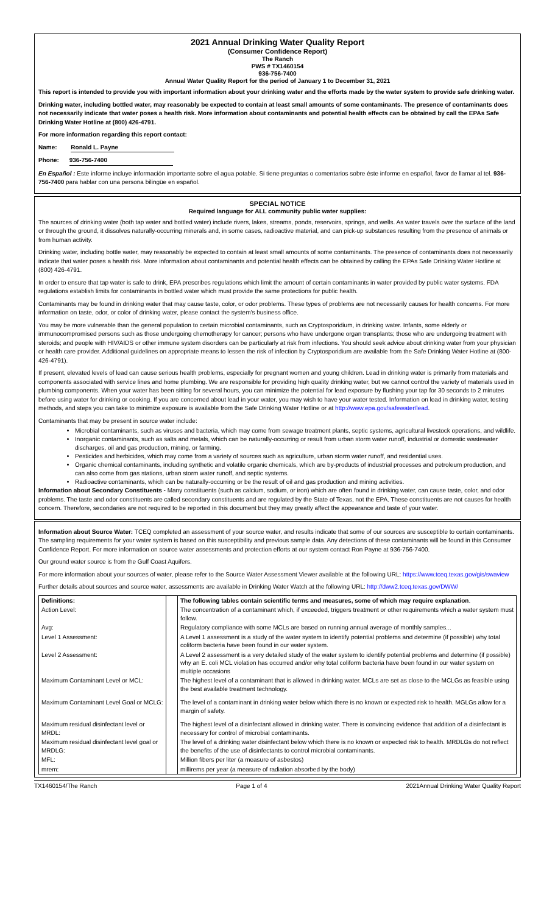2021 Annual Drinking Water Quality Report
(Consumer Confidence Report)
The Ranch
PWS # TX1460154
936-756-7400
Annual Water Quality Report for the period of January 1 to December 31, 2021
This report is intended to provide you with important information about your drinking water and the efforts made by the water system to provide safe drinking water.
Drinking water, including bottled water, may reasonably be expected to contain at least small amounts of some contaminants. The presence of contaminants does not necessarily indicate that water poses a health risk. More information about contaminants and potential health effects can be obtained by call the EPAs Safe Drinking Water Hotline at (800) 426-4791.
For more information regarding this report contact:
Name: Ronald L. Payne
Phone: 936-756-7400
En Español : Este informe incluye información importante sobre el agua potable. Si tiene preguntas o comentarios sobre éste informe en español, favor de llamar al tel. 936-756-7400 para hablar con una persona bilingüe en español.
SPECIAL NOTICE
Required language for ALL community public water supplies:
The sources of drinking water (both tap water and bottled water) include rivers, lakes, streams, ponds, reservoirs, springs, and wells. As water travels over the surface of the land or through the ground, it dissolves naturally-occurring minerals and, in some cases, radioactive material, and can pick-up substances resulting from the presence of animals or from human activity.
Drinking water, including bottle water, may reasonably be expected to contain at least small amounts of some contaminants. The presence of contaminants does not necessarily indicate that water poses a health risk. More information about contaminants and potential health effects can be obtained by calling the EPAs Safe Drinking Water Hotline at (800) 426-4791.
In order to ensure that tap water is safe to drink, EPA prescribes regulations which limit the amount of certain contaminants in water provided by public water systems. FDA regulations establish limits for contaminants in bottled water which must provide the same protections for public health.
Contaminants may be found in drinking water that may cause taste, color, or odor problems. These types of problems are not necessarily causes for health concerns. For more information on taste, odor, or color of drinking water, please contact the system's business office.
You may be more vulnerable than the general population to certain microbial contaminants, such as Cryptosporidium, in drinking water. Infants, some elderly or immunocompromised persons such as those undergoing chemotherapy for cancer; persons who have undergone organ transplants; those who are undergoing treatment with steroids; and people with HIV/AIDS or other immune system disorders can be particularly at risk from infections. You should seek advice about drinking water from your physician or health care provider. Additional guidelines on appropriate means to lessen the risk of infection by Cryptosporidium are available from the Safe Drinking Water Hotline at (800-426-4791).
If present, elevated levels of lead can cause serious health problems, especially for pregnant women and young children. Lead in drinking water is primarily from materials and components associated with service lines and home plumbing. We are responsible for providing high quality drinking water, but we cannot control the variety of materials used in plumbing components. When your water has been sitting for several hours, you can minimize the potential for lead exposure by flushing your tap for 30 seconds to 2 minutes before using water for drinking or cooking. If you are concerned about lead in your water, you may wish to have your water tested. Information on lead in drinking water, testing methods, and steps you can take to minimize exposure is available from the Safe Drinking Water Hotline or at http://www.epa.gov/safewater/lead.
Contaminants that may be present in source water include:
Microbial contaminants, such as viruses and bacteria, which may come from sewage treatment plants, septic systems, agricultural livestock operations, and wildlife.
Inorganic contaminants, such as salts and metals, which can be naturally-occurring or result from urban storm water runoff, industrial or domestic wastewater discharges, oil and gas production, mining, or farming.
Pesticides and herbicides, which may come from a variety of sources such as agriculture, urban storm water runoff, and residential uses.
Organic chemical contaminants, including synthetic and volatile organic chemicals, which are by-products of industrial processes and petroleum production, and can also come from gas stations, urban storm water runoff, and septic systems.
Radioactive contaminants, which can be naturally-occurring or be the result of oil and gas production and mining activities.
Information about Secondary Constituents - Many constituents (such as calcium, sodium, or iron) which are often found in drinking water, can cause taste, color, and odor problems. The taste and odor constituents are called secondary constituents and are regulated by the State of Texas, not the EPA. These constituents are not causes for health concern. Therefore, secondaries are not required to be reported in this document but they may greatly affect the appearance and taste of your water.
Information about Source Water: TCEQ completed an assessment of your source water, and results indicate that some of our sources are susceptible to certain contaminants. The sampling requirements for your water system is based on this susceptibility and previous sample data. Any detections of these contaminants will be found in this Consumer Confidence Report. For more information on source water assessments and protection efforts at our system contact Ron Payne at 936-756-7400.
Our ground water source is from the Gulf Coast Aquifers.
For more information about your sources of water, please refer to the Source Water Assessment Viewer available at the following URL: https://www.tceq.texas.gov/gis/swaview
Further details about sources and source water, assessments are available in Drinking Water Watch at the following URL: http://dww2.tceq.texas.gov/DWW/
| Definitions: | | The following tables contain scientific terms and measures, some of which may require explanation . |
| Action Level: | | The concentration of a contaminant which, if exceeded, triggers treatment or other requirements which a water system must follow. |
| Avg: | | Regulatory compliance with some MCLs are based on running annual average of monthly samples... |
| Level 1 Assessment: | | A Level 1 assessment is a study of the water system to identify potential problems and determine (if possible) why total coliform bacteria have been found in our water system. |
| Level 2 Assessment: | | A Level 2 assessment is a very detailed study of the water system to identify potential problems and determine (if possible) why an E. coli MCL violation has occurred and/or why total coliform bacteria have been found in our water system on multiple occasions |
| Maximum Contaminant Level or MCL: | | The highest level of a contaminant that is allowed in drinking water. MCLs are set as close to the MCLGs as feasible using the best available treatment technology. |
| Maximum Contaminant Level Goal or MCLG: | | The level of a contaminant in drinking water below which there is no known or expected risk to health. MGLGs allow for a margin of safety. |
| Maximum residual disinfectant level or MRDL: | | The highest level of a disinfectant allowed in drinking water. There is convincing evidence that addition of a disinfectant is necessary for control of microbial contaminants. |
| Maximum residual disinfectant level goal or MRDLG: | | The level of a drinking water disinfectant below which there is no known or expected risk to health. MRDLGs do not reflect the benefits of the use of disinfectants to control microbial contaminants. |
| MFL: | | Million fibers per liter (a measure of asbestos) |
| mrem: | | millirems per year (a measure of radiation absorbed by the body) |
TX1460154/The Ranch Page 1 of 4 2021Annual Drinking Water Quality Report